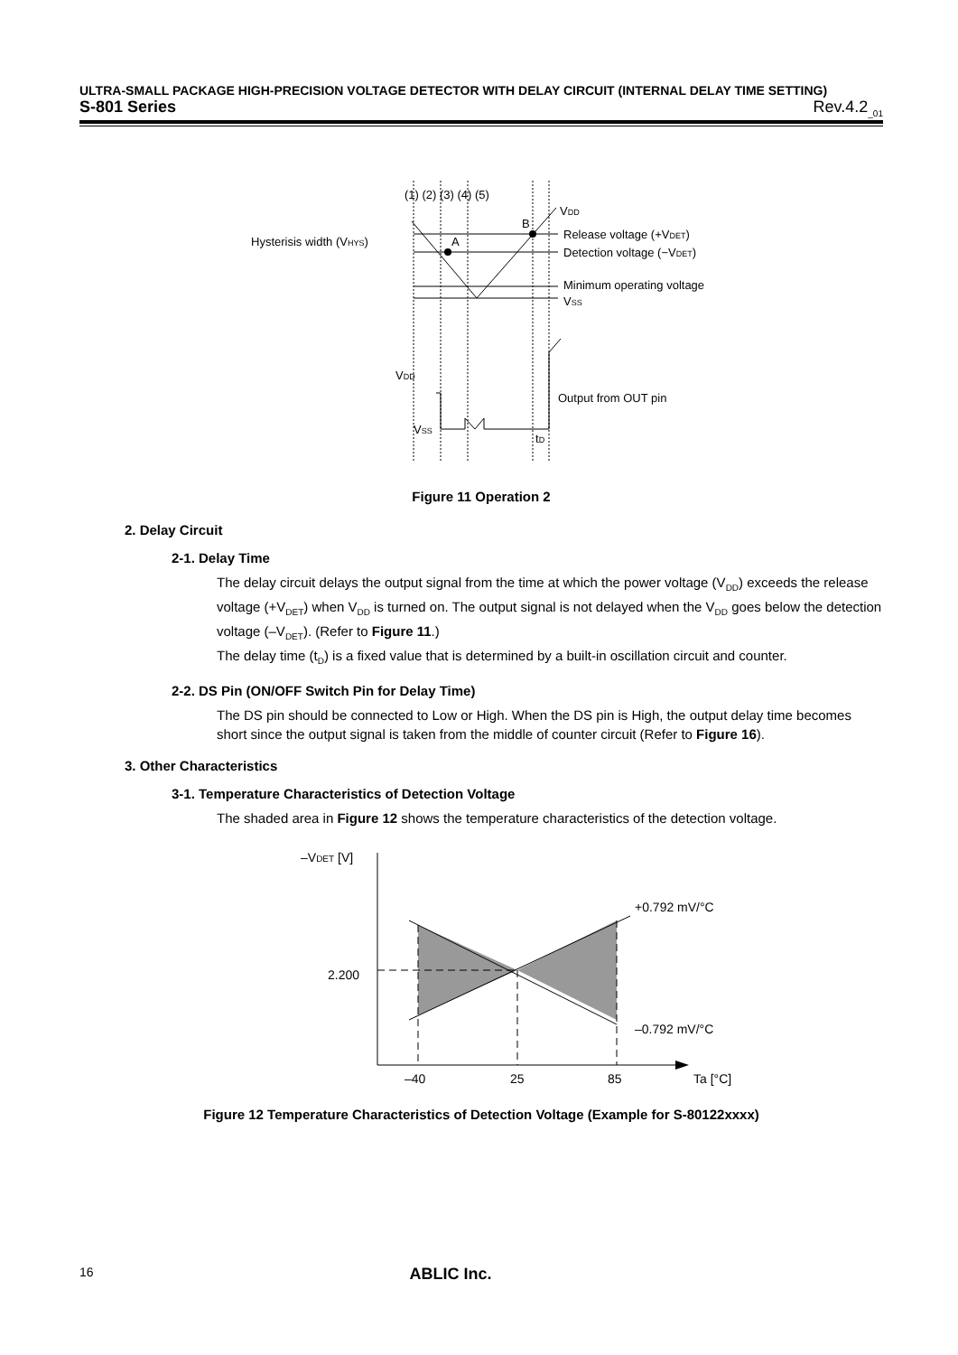ULTRA-SMALL PACKAGE HIGH-PRECISION VOLTAGE DETECTOR WITH DELAY CIRCUIT (INTERNAL DELAY TIME SETTING)
S-801 Series Rev.4.2<sub>_01</sub>
(1) (2) (3) (4) (5)
VDD
B
A
Hysterisis width (VHYS)
Release voltage (+VDET)
Detection voltage (−VDET)
Minimum operating voltage
VSS
VDD
Output from OUT pin
VSS
tD
Figure 11 Operation 2
2. Delay Circuit
2-1. Delay Time
The delay circuit delays the output signal from the time at which the power voltage (V<sub>DD</sub>) exceeds the release voltage (+V<sub>DET</sub>) when V<sub>DD</sub> is turned on. The output signal is not delayed when the V<sub>DD</sub> goes below the detection voltage (–V<sub>DET</sub>). (Refer to Figure 11.)
The delay time (t<sub>D</sub>) is a fixed value that is determined by a built-in oscillation circuit and counter.
2-2. DS Pin (ON/OFF Switch Pin for Delay Time)
The DS pin should be connected to Low or High. When the DS pin is High, the output delay time becomes short since the output signal is taken from the middle of counter circuit (Refer to Figure 16).
3. Other Characteristics
3-1. Temperature Characteristics of Detection Voltage
The shaded area in Figure 12 shows the temperature characteristics of the detection voltage.
–VDET [V]
2.200
+0.792 mV/°C
–0.792 mV/°C
–40
25
85
Ta [°C]
Figure 12 Temperature Characteristics of Detection Voltage (Example for S-80122xxxx)
16 ABLIC Inc.